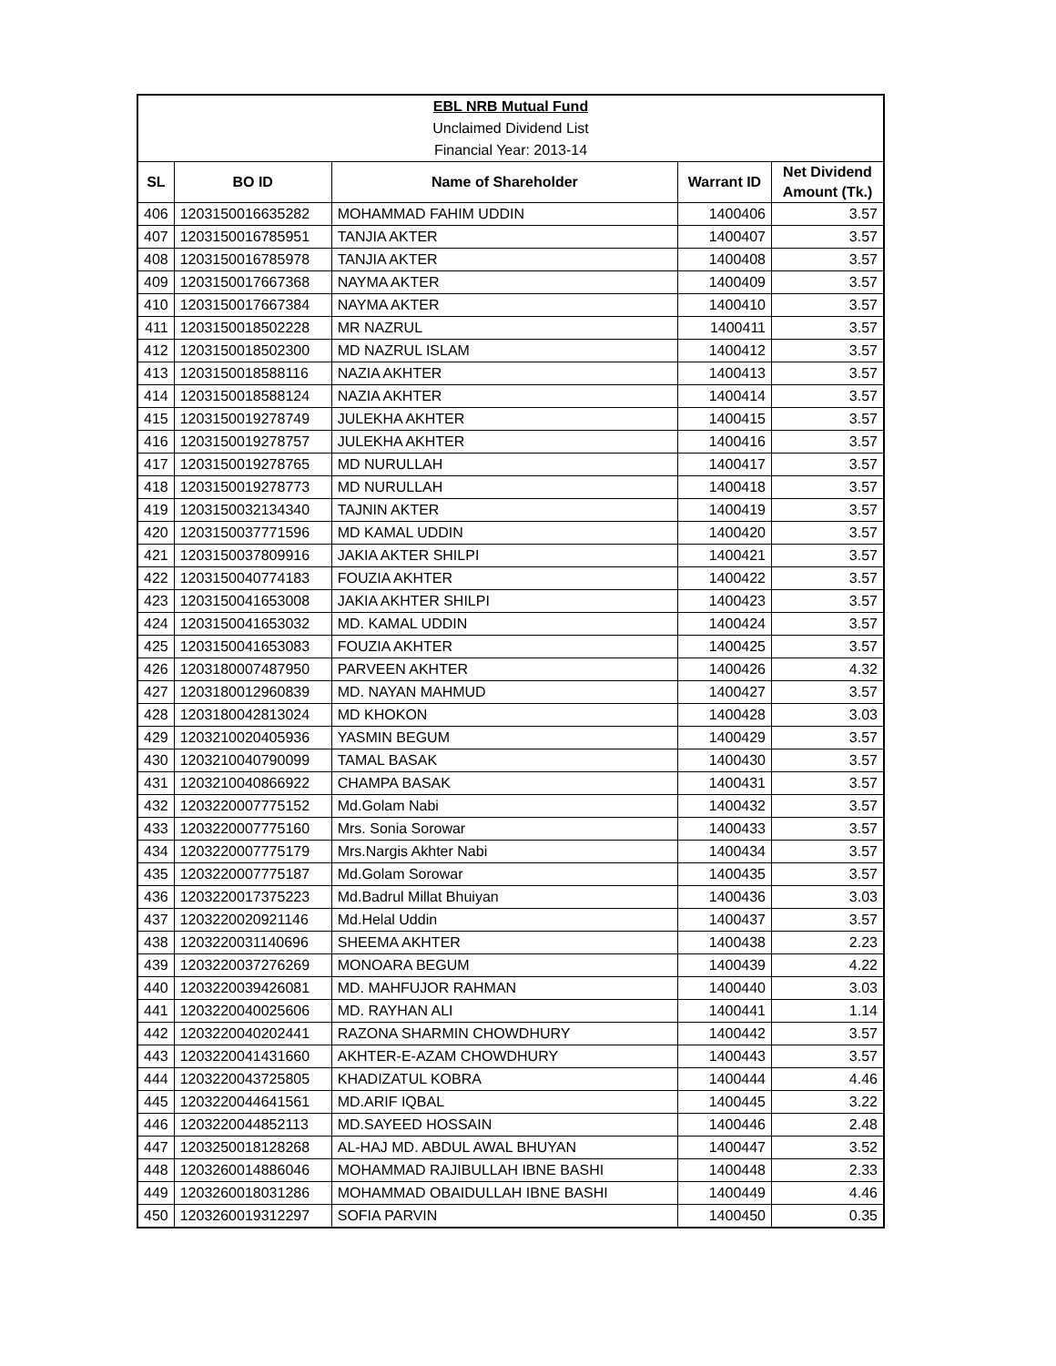| EBL NRB Mutual Fund | | | | |
| Unclaimed Dividend List | | | | |
| Financial Year: 2013-14 | | | | |
| SL | BO ID | Name of Shareholder | Warrant ID | Net Dividend Amount (Tk.) |
| 406 | 1203150016635282 | MOHAMMAD FAHIM UDDIN | 1400406 | 3.57 |
| 407 | 1203150016785951 | TANJIA AKTER | 1400407 | 3.57 |
| 408 | 1203150016785978 | TANJIA AKTER | 1400408 | 3.57 |
| 409 | 1203150017667368 | NAYMA AKTER | 1400409 | 3.57 |
| 410 | 1203150017667384 | NAYMA AKTER | 1400410 | 3.57 |
| 411 | 1203150018502228 | MR NAZRUL | 1400411 | 3.57 |
| 412 | 1203150018502300 | MD NAZRUL ISLAM | 1400412 | 3.57 |
| 413 | 1203150018588116 | NAZIA AKHTER | 1400413 | 3.57 |
| 414 | 1203150018588124 | NAZIA AKHTER | 1400414 | 3.57 |
| 415 | 1203150019278749 | JULEKHA AKHTER | 1400415 | 3.57 |
| 416 | 1203150019278757 | JULEKHA AKHTER | 1400416 | 3.57 |
| 417 | 1203150019278765 | MD NURULLAH | 1400417 | 3.57 |
| 418 | 1203150019278773 | MD NURULLAH | 1400418 | 3.57 |
| 419 | 1203150032134340 | TAJNIN AKTER | 1400419 | 3.57 |
| 420 | 1203150037771596 | MD KAMAL UDDIN | 1400420 | 3.57 |
| 421 | 1203150037809916 | JAKIA AKTER SHILPI | 1400421 | 3.57 |
| 422 | 1203150040774183 | FOUZIA AKHTER | 1400422 | 3.57 |
| 423 | 1203150041653008 | JAKIA AKHTER SHILPI | 1400423 | 3.57 |
| 424 | 1203150041653032 | MD. KAMAL UDDIN | 1400424 | 3.57 |
| 425 | 1203150041653083 | FOUZIA AKHTER | 1400425 | 3.57 |
| 426 | 1203180007487950 | PARVEEN AKHTER | 1400426 | 4.32 |
| 427 | 1203180012960839 | MD. NAYAN MAHMUD | 1400427 | 3.57 |
| 428 | 1203180042813024 | MD KHOKON | 1400428 | 3.03 |
| 429 | 1203210020405936 | YASMIN BEGUM | 1400429 | 3.57 |
| 430 | 1203210040790099 | TAMAL BASAK | 1400430 | 3.57 |
| 431 | 1203210040866922 | CHAMPA BASAK | 1400431 | 3.57 |
| 432 | 1203220007775152 | Md.Golam Nabi | 1400432 | 3.57 |
| 433 | 1203220007775160 | Mrs. Sonia Sorowar | 1400433 | 3.57 |
| 434 | 1203220007775179 | Mrs.Nargis Akhter Nabi | 1400434 | 3.57 |
| 435 | 1203220007775187 | Md.Golam Sorowar | 1400435 | 3.57 |
| 436 | 1203220017375223 | Md.Badrul Millat Bhuiyan | 1400436 | 3.03 |
| 437 | 1203220020921146 | Md.Helal Uddin | 1400437 | 3.57 |
| 438 | 1203220031140696 | SHEEMA AKHTER | 1400438 | 2.23 |
| 439 | 1203220037276269 | MONOARA BEGUM | 1400439 | 4.22 |
| 440 | 1203220039426081 | MD. MAHFUJOR RAHMAN | 1400440 | 3.03 |
| 441 | 1203220040025606 | MD. RAYHAN ALI | 1400441 | 1.14 |
| 442 | 1203220040202441 | RAZONA SHARMIN CHOWDHURY | 1400442 | 3.57 |
| 443 | 1203220041431660 | AKHTER-E-AZAM CHOWDHURY | 1400443 | 3.57 |
| 444 | 1203220043725805 | KHADIZATUL KOBRA | 1400444 | 4.46 |
| 445 | 1203220044641561 | MD.ARIF IQBAL | 1400445 | 3.22 |
| 446 | 1203220044852113 | MD.SAYEED HOSSAIN | 1400446 | 2.48 |
| 447 | 1203250018128268 | AL-HAJ MD. ABDUL AWAL BHUYAN | 1400447 | 3.52 |
| 448 | 1203260014886046 | MOHAMMAD RAJIBULLAH IBNE BASHI | 1400448 | 2.33 |
| 449 | 1203260018031286 | MOHAMMAD OBAIDULLAH IBNE BASHI | 1400449 | 4.46 |
| 450 | 1203260019312297 | SOFIA PARVIN | 1400450 | 0.35 |